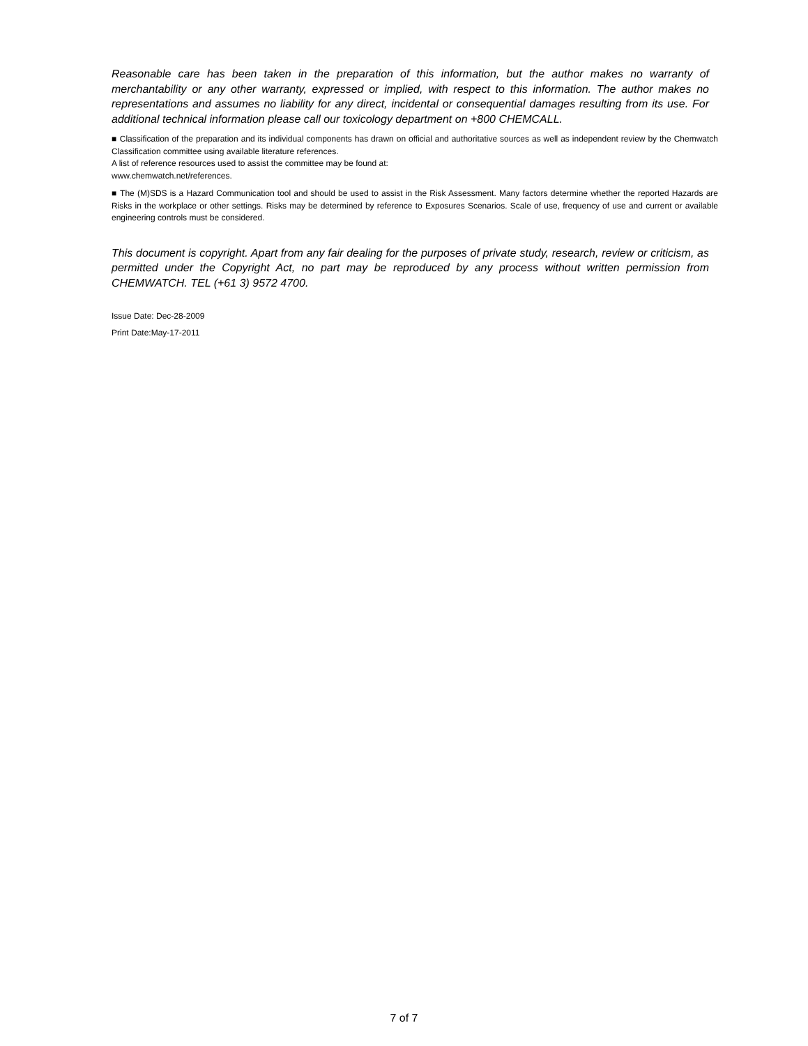Reasonable care has been taken in the preparation of this information, but the author makes no warranty of merchantability or any other warranty, expressed or implied, with respect to this information. The author makes no representations and assumes no liability for any direct, incidental or consequential damages resulting from its use. For additional technical information please call our toxicology department on +800 CHEMCALL.
■ Classification of the preparation and its individual components has drawn on official and authoritative sources as well as independent review by the Chemwatch Classification committee using available literature references.
A list of reference resources used to assist the committee may be found at:
www.chemwatch.net/references.
■ The (M)SDS is a Hazard Communication tool and should be used to assist in the Risk Assessment. Many factors determine whether the reported Hazards are Risks in the workplace or other settings. Risks may be determined by reference to Exposures Scenarios. Scale of use, frequency of use and current or available engineering controls must be considered.
This document is copyright. Apart from any fair dealing for the purposes of private study, research, review or criticism, as permitted under the Copyright Act, no part may be reproduced by any process without written permission from CHEMWATCH. TEL (+61 3) 9572 4700.
Issue Date: Dec-28-2009
Print Date:May-17-2011
7 of 7